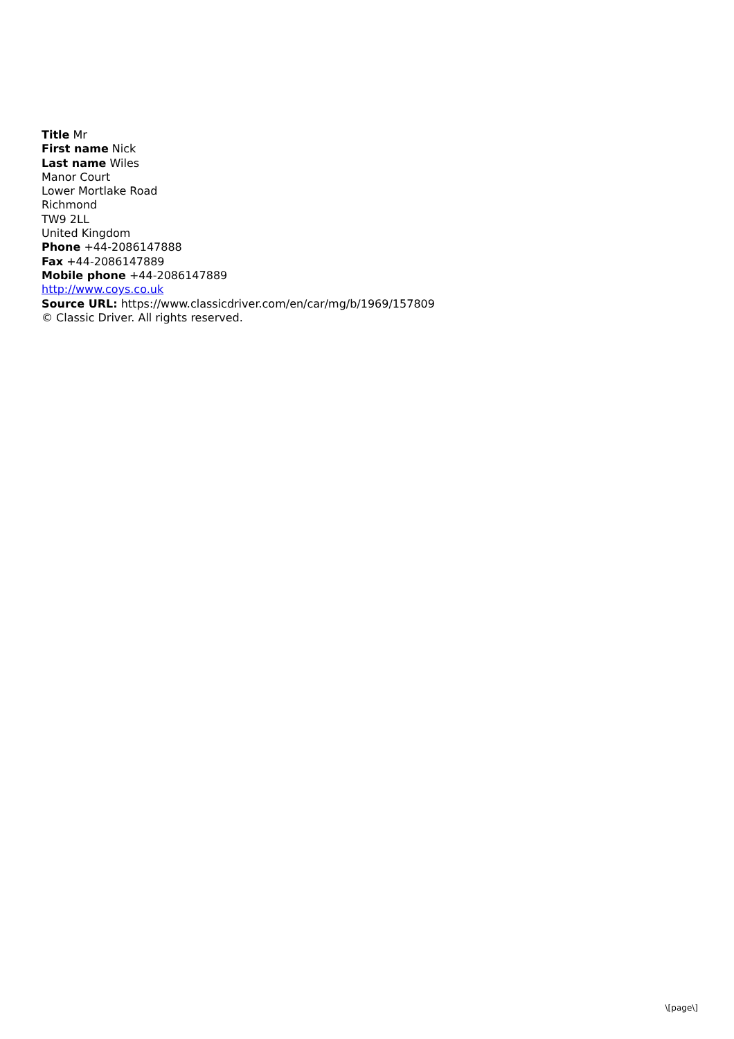Title Mr
First name Nick
Last name Wiles
Manor Court
Lower Mortlake Road
Richmond
TW9 2LL
United Kingdom
Phone +44-2086147888
Fax +44-2086147889
Mobile phone +44-2086147889
http://www.coys.co.uk
Source URL: https://www.classicdriver.com/en/car/mg/b/1969/157809
© Classic Driver. All rights reserved.
\[page\]